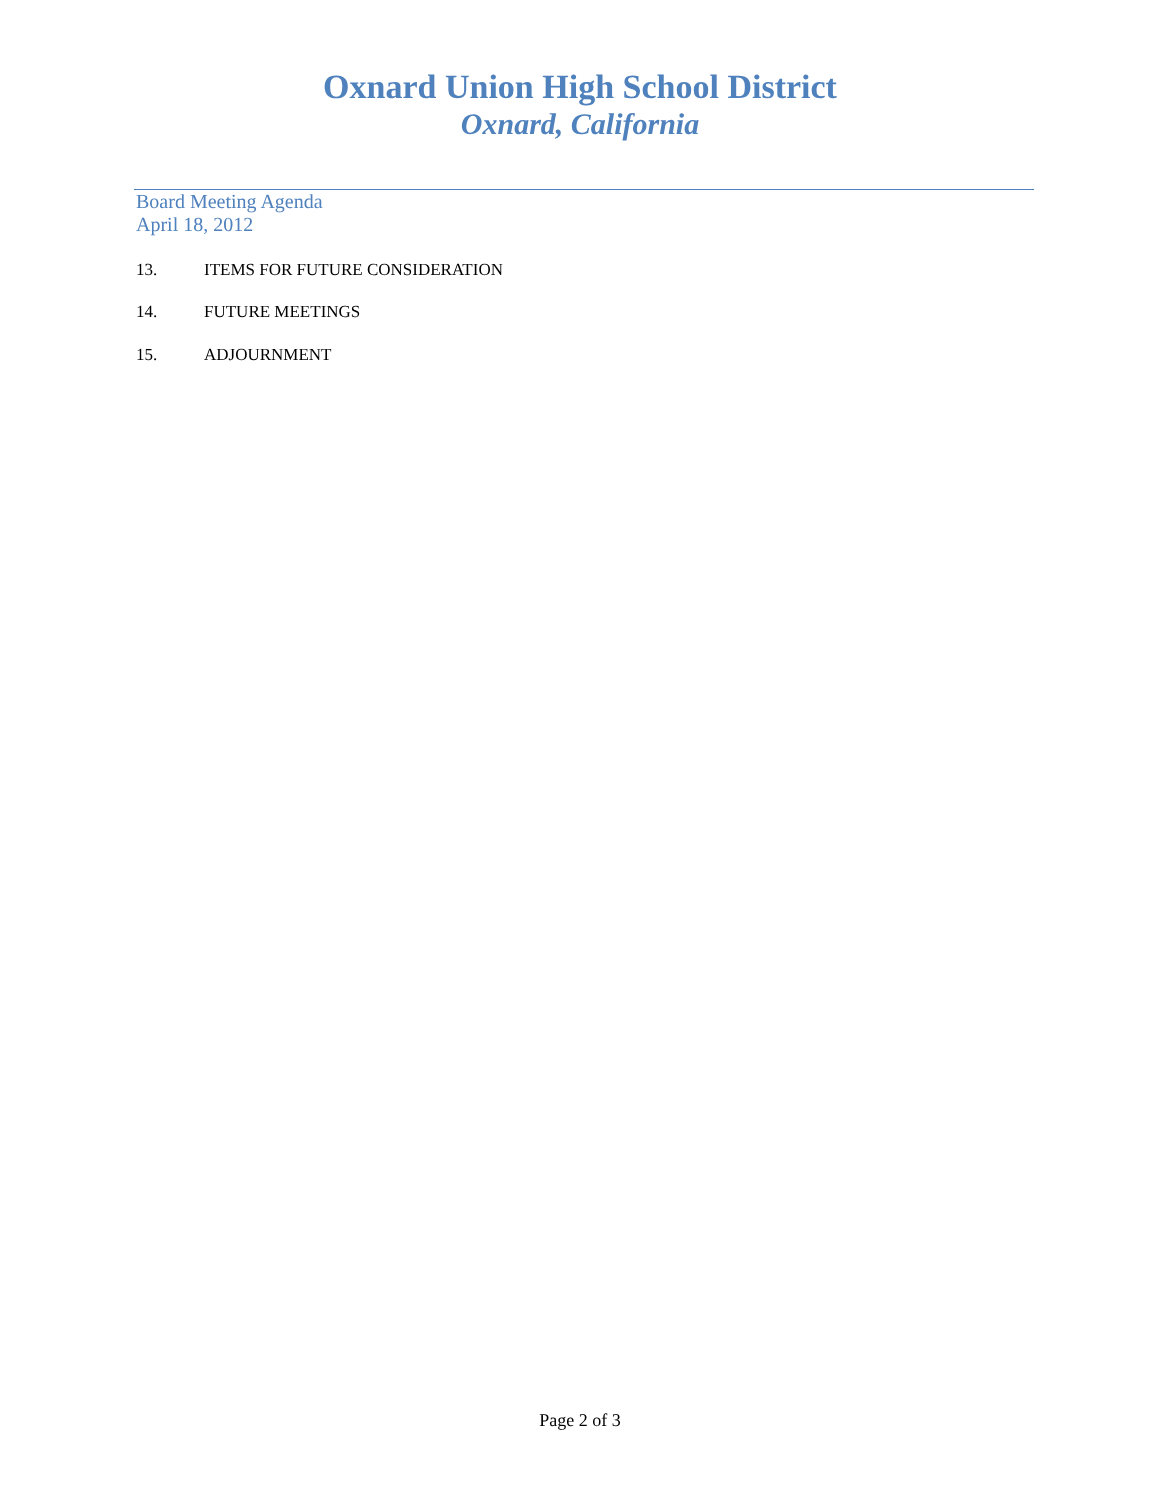Oxnard Union High School District
Oxnard, California
Board Meeting Agenda
April 18, 2012
13. ITEMS FOR FUTURE CONSIDERATION
14. FUTURE MEETINGS
15. ADJOURNMENT
Page 2 of 3